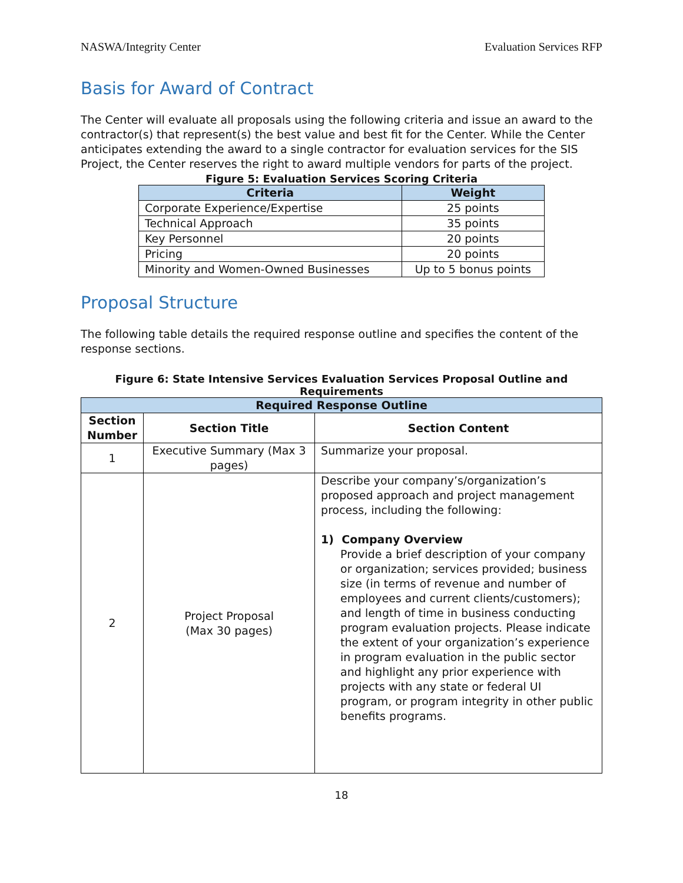NASWA/Integrity Center Evaluation Services RFP
Basis for Award of Contract
The Center will evaluate all proposals using the following criteria and issue an award to the contractor(s) that represent(s) the best value and best fit for the Center. While the Center anticipates extending the award to a single contractor for evaluation services for the SIS Project, the Center reserves the right to award multiple vendors for parts of the project.
Figure 5: Evaluation Services Scoring Criteria
| Criteria | Weight |
| --- | --- |
| Corporate Experience/Expertise | 25 points |
| Technical Approach | 35 points |
| Key Personnel | 20 points |
| Pricing | 20 points |
| Minority and Women-Owned Businesses | Up to 5 bonus points |
Proposal Structure
The following table details the required response outline and specifies the content of the response sections.
Figure 6: State Intensive Services Evaluation Services Proposal Outline and Requirements
| Required Response Outline | | |
| --- | --- | --- |
| Section Number | Section Title | Section Content |
| 1 | Executive Summary (Max 3 pages) | Summarize your proposal. |
| 2 | Project Proposal (Max 30 pages) | Describe your company’s/organization’s proposed approach and project management process, including the following: 1) Company Overview Provide a brief description of your company or organization; services provided; business size (in terms of revenue and number of employees and current clients/customers); and length of time in business conducting program evaluation projects. Please indicate the extent of your organization’s experience in program evaluation in the public sector and highlight any prior experience with projects with any state or federal UI program, or program integrity in other public benefits programs. |
18